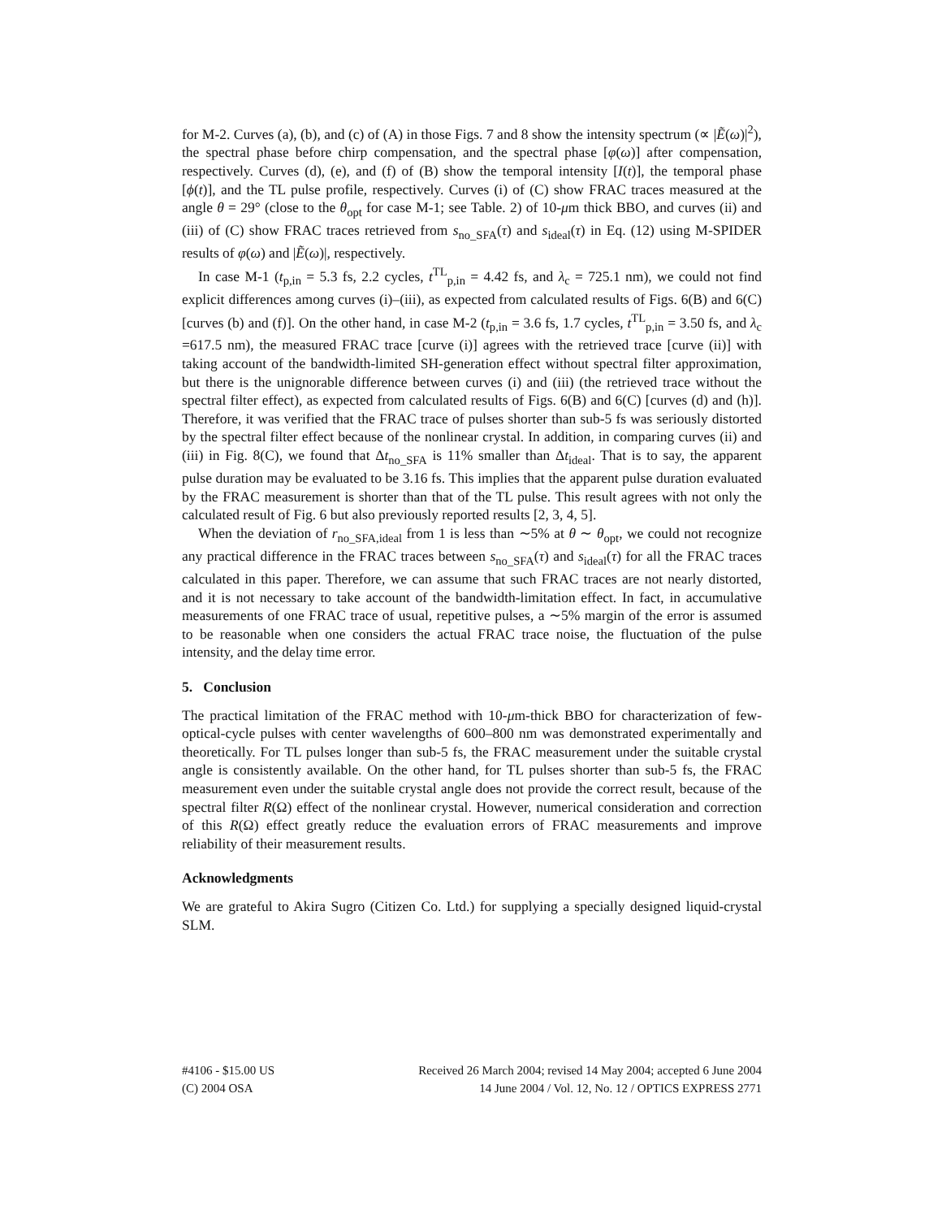for M-2. Curves (a), (b), and (c) of (A) in those Figs. 7 and 8 show the intensity spectrum (∝ |Ẽ(ω)|<sup>2</sup>), the spectral phase before chirp compensation, and the spectral phase [φ(ω)] after compensation, respectively. Curves (d), (e), and (f) of (B) show the temporal intensity [I(t)], the temporal phase [ϕ(t)], and the TL pulse profile, respectively. Curves (i) of (C) show FRAC traces measured at the angle θ = 29° (close to the θ<sub>opt</sub> for case M-1; see Table. 2) of 10-μm thick BBO, and curves (ii) and (iii) of (C) show FRAC traces retrieved from s<sub>no_SFA</sub>(τ) and s<sub>ideal</sub>(τ) in Eq. (12) using M-SPIDER results of φ(ω) and |Ẽ(ω)|, respectively.
In case M-1 (t<sub>p,in</sub> = 5.3 fs, 2.2 cycles, t<sup>TL</sup><sub>p,in</sub> = 4.42 fs, and λ<sub>c</sub> = 725.1 nm), we could not find explicit differences among curves (i)–(iii), as expected from calculated results of Figs. 6(B) and 6(C) [curves (b) and (f)]. On the other hand, in case M-2 (t<sub>p,in</sub> = 3.6 fs, 1.7 cycles, t<sup>TL</sup><sub>p,in</sub> = 3.50 fs, and λ<sub>c</sub> =617.5 nm), the measured FRAC trace [curve (i)] agrees with the retrieved trace [curve (ii)] with taking account of the bandwidth-limited SH-generation effect without spectral filter approximation, but there is the unignorable difference between curves (i) and (iii) (the retrieved trace without the spectral filter effect), as expected from calculated results of Figs. 6(B) and 6(C) [curves (d) and (h)]. Therefore, it was verified that the FRAC trace of pulses shorter than sub-5 fs was seriously distorted by the spectral filter effect because of the nonlinear crystal. In addition, in comparing curves (ii) and (iii) in Fig. 8(C), we found that Δt<sub>no_SFA</sub> is 11% smaller than Δt<sub>ideal</sub>. That is to say, the apparent pulse duration may be evaluated to be 3.16 fs. This implies that the apparent pulse duration evaluated by the FRAC measurement is shorter than that of the TL pulse. This result agrees with not only the calculated result of Fig. 6 but also previously reported results [2, 3, 4, 5].
When the deviation of r<sub>no_SFA,ideal</sub> from 1 is less than ∼5% at θ ∼ θ<sub>opt</sub>, we could not recognize any practical difference in the FRAC traces between s<sub>no_SFA</sub>(τ) and s<sub>ideal</sub>(τ) for all the FRAC traces calculated in this paper. Therefore, we can assume that such FRAC traces are not nearly distorted, and it is not necessary to take account of the bandwidth-limitation effect. In fact, in accumulative measurements of one FRAC trace of usual, repetitive pulses, a ∼5% margin of the error is assumed to be reasonable when one considers the actual FRAC trace noise, the fluctuation of the pulse intensity, and the delay time error.
5. Conclusion
The practical limitation of the FRAC method with 10-μm-thick BBO for characterization of few-optical-cycle pulses with center wavelengths of 600–800 nm was demonstrated experimentally and theoretically. For TL pulses longer than sub-5 fs, the FRAC measurement under the suitable crystal angle is consistently available. On the other hand, for TL pulses shorter than sub-5 fs, the FRAC measurement even under the suitable crystal angle does not provide the correct result, because of the spectral filter R(Ω) effect of the nonlinear crystal. However, numerical consideration and correction of this R(Ω) effect greatly reduce the evaluation errors of FRAC measurements and improve reliability of their measurement results.
Acknowledgments
We are grateful to Akira Sugro (Citizen Co. Ltd.) for supplying a specially designed liquid-crystal SLM.
#4106 - $15.00 US Received 26 March 2004; revised 14 May 2004; accepted 6 June 2004
(C) 2004 OSA 14 June 2004 / Vol. 12, No. 12 / OPTICS EXPRESS 2771